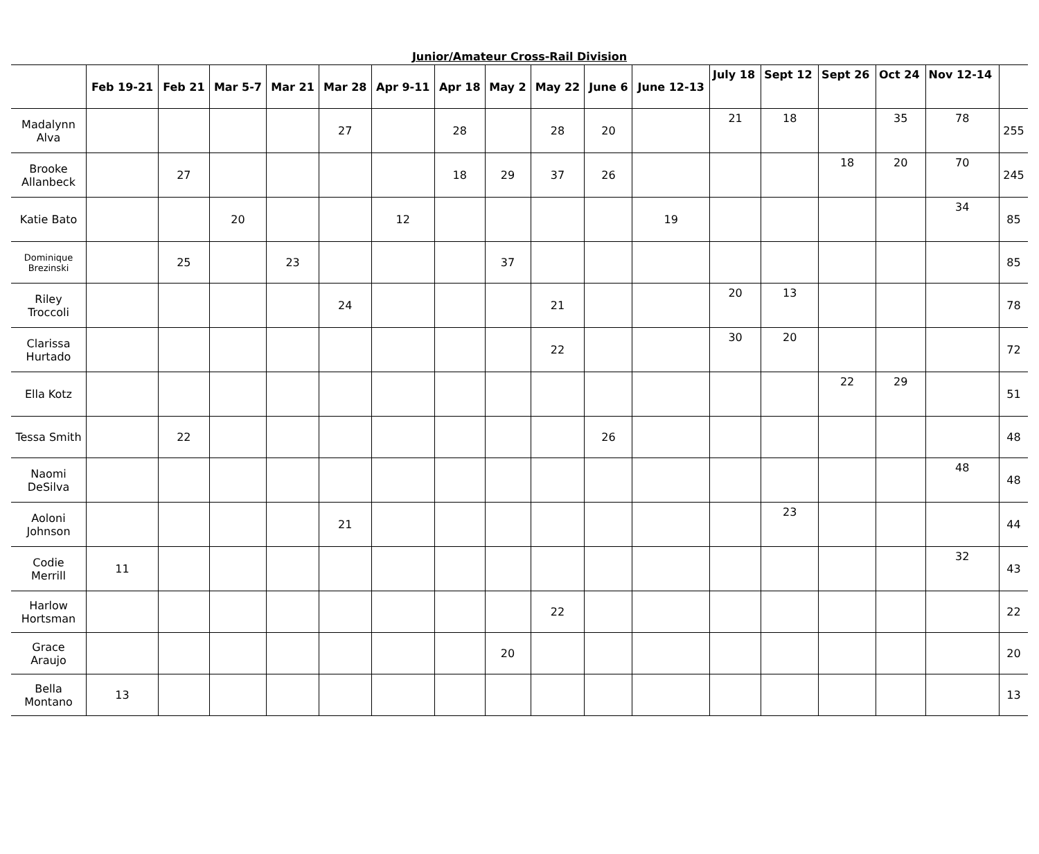Junior/Amateur Cross-Rail Division
| | Feb 19-21 | Feb 21 | Mar 5-7 | Mar 21 | Mar 28 | Apr 9-11 | Apr 18 | May 2 | May 22 | June 6 | June 12-13 | July 18 | Sept 12 | Sept 26 | Oct 24 | Nov 12-14 | |
| --- | --- | --- | --- | --- | --- | --- | --- | --- | --- | --- | --- | --- | --- | --- | --- | --- | --- |
| Madalynn Alva | | | | | 27 | | 28 | | 28 | 20 | | 21 | 18 | | 35 | 78 | 255 |
| Brooke Allanbeck | | 27 | | | | | 18 | 29 | 37 | 26 | | | | 18 | 20 | 70 | 245 |
| Katie Bato | | | 20 | | | 12 | | | | | 19 | | | | | 34 | 85 |
| Dominique Brezinski | | 25 | | 23 | | | | 37 | | | | | | | | | 85 |
| Riley Troccoli | | | | | 24 | | | | 21 | | | 20 | 13 | | | | 78 |
| Clarissa Hurtado | | | | | | | | | 22 | | | 30 | 20 | | | | 72 |
| Ella Kotz | | | | | | | | | | | | | | 22 | 29 | | 51 |
| Tessa Smith | | 22 | | | | | | | | 26 | | | | | | | 48 |
| Naomi DeSilva | | | | | | | | | | | | | | | | 48 | 48 |
| Aoloni Johnson | | | | | 21 | | | | | | | | 23 | | | | 44 |
| Codie Merrill | 11 | | | | | | | | | | | | | | | 32 | 43 |
| Harlow Hortsman | | | | | | | | | 22 | | | | | | | | 22 |
| Grace Araujo | | | | | | | | 20 | | | | | | | | | 20 |
| Bella Montano | 13 | | | | | | | | | | | | | | | | 13 |